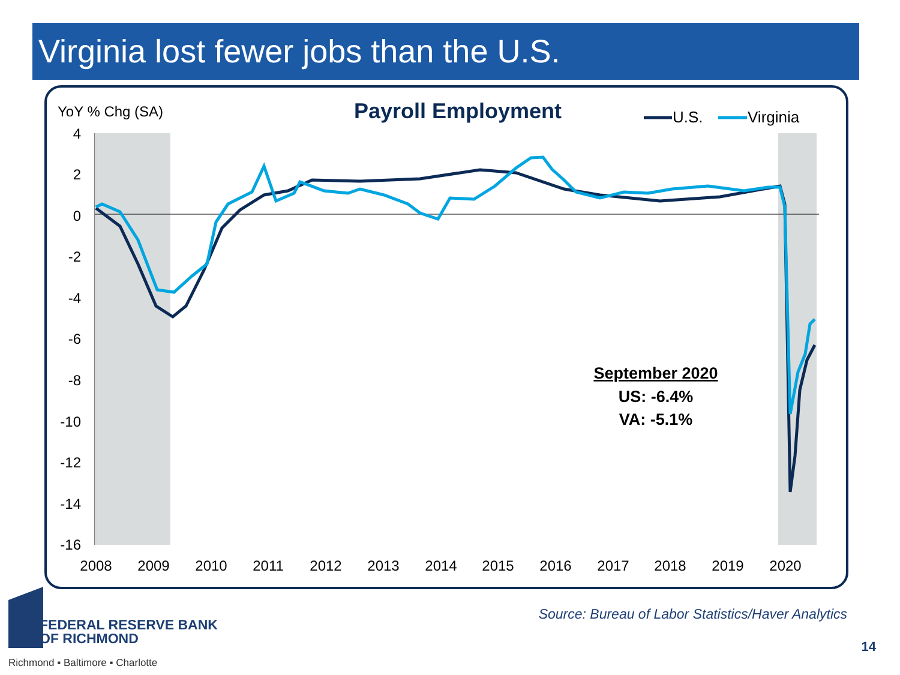Virginia lost fewer jobs than the U.S.
4
2
0
-2
-4
-6
-8
-10
-12
-14
-16
2008
2009
2010
2011
2012
2013
2014
2015
2016
2017
2018
2019
2020
YoY % Chg (SA)
Payroll Employment
U.S.
Virginia
September 2020
US: -6.4%
VA: -5.1%
Source: Bureau of Labor Statistics/Haver Analytics
FEDERAL RESERVE BANK
OF RICHMOND
Richmond ▪ Baltimore ▪ Charlotte
14